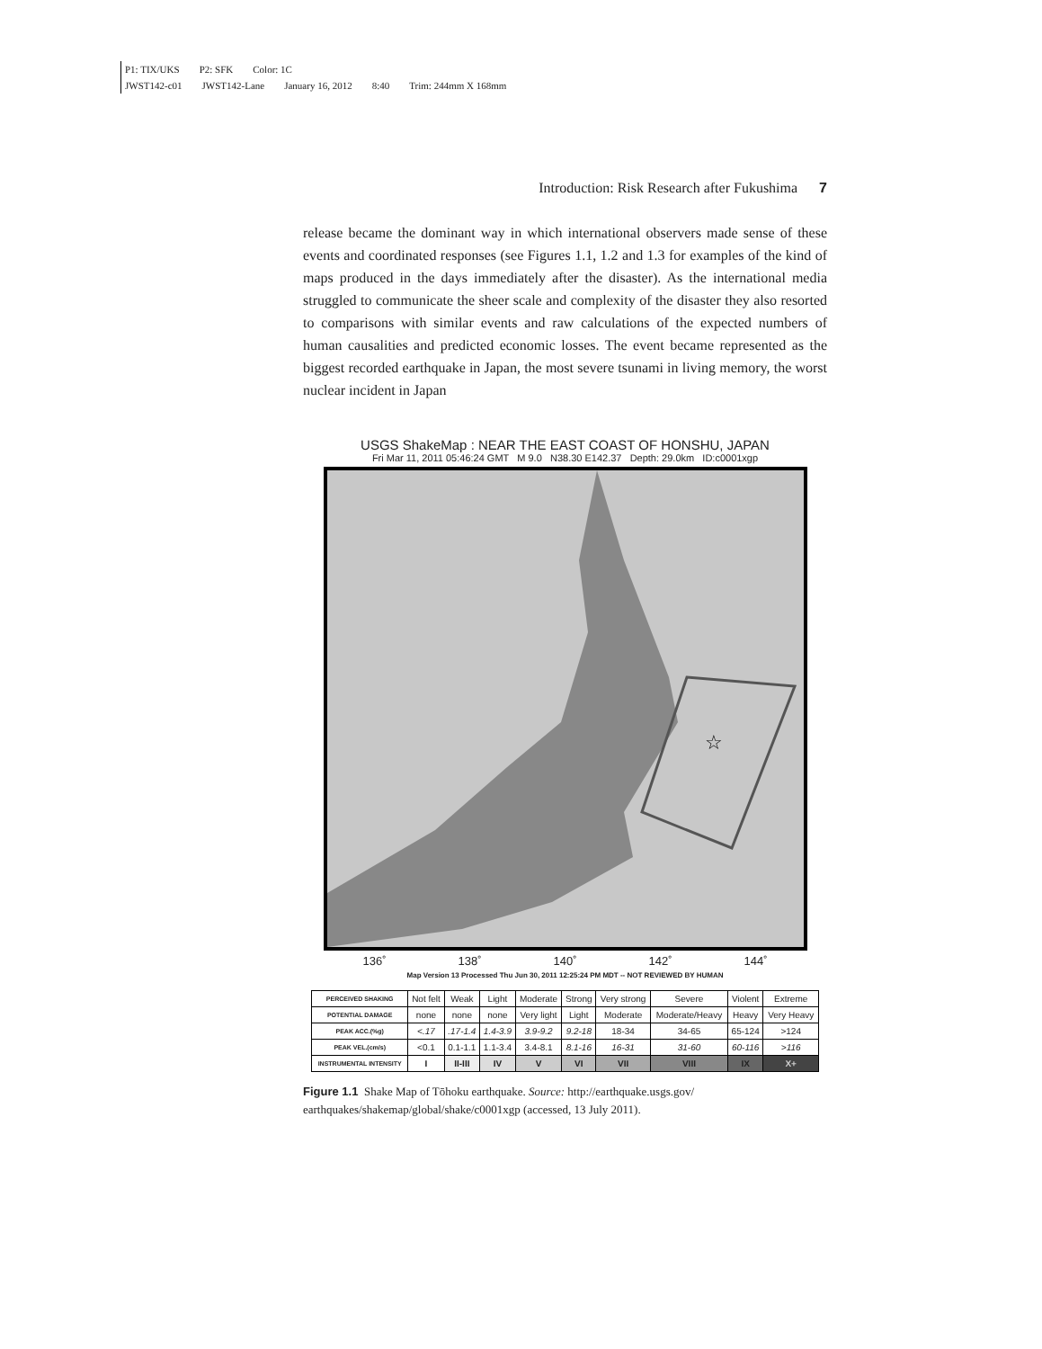P1: TIX/UKS P2: SFK Color: 1C
JWST142-c01 JWST142-Lane January 16, 2012 8:40 Trim: 244mm X 168mm
Introduction: Risk Research after Fukushima 7
release became the dominant way in which international observers made sense of these events and coordinated responses (see Figures 1.1, 1.2 and 1.3 for examples of the kind of maps produced in the days immediately after the disaster). As the international media struggled to communicate the sheer scale and complexity of the disaster they also resorted to comparisons with similar events and raw calculations of the expected numbers of human causalities and predicted economic losses. The event became represented as the biggest recorded earthquake in Japan, the most severe tsunami in living memory, the worst nuclear incident in Japan
USGS ShakeMap : NEAR THE EAST COAST OF HONSHU, JAPAN
Fri Mar 11, 2011 05:46:24 GMT M 9.0 N38.30 E142.37 Depth: 29.0km ID:c0001xgp
☆
136˚ 138˚ 140˚ 142˚ 144˚
Map Version 13 Processed Thu Jun 30, 2011 12:25:24 PM MDT -- NOT REVIEWED BY HUMAN
| PERCEIVED SHAKING | Not felt | Weak | Light | Moderate | Strong | Very strong | Severe | Violent | Extreme |
| POTENTIAL DAMAGE | none | none | none | Very light | Light | Moderate | Moderate/Heavy | Heavy | Very Heavy |
| PEAK ACC.(%g) | <.17 | .17-1.4 | 1.4-3.9 | 3.9-9.2 | 9.2-18 | 18-34 | 34-65 | 65-124 | >124 |
| PEAK VEL.(cm/s) | <0.1 | 0.1-1.1 | 1.1-3.4 | 3.4-8.1 | 8.1-16 | 16-31 | 31-60 | 60-116 | >116 |
| INSTRUMENTAL INTENSITY | I | II-III | IV | V | VI | VII | VIII | IX | X+ |
Figure 1.1 Shake Map of Tōhoku earthquake. Source: http://earthquake.usgs.gov/ earthquakes/shakemap/global/shake/c0001xgp (accessed, 13 July 2011).